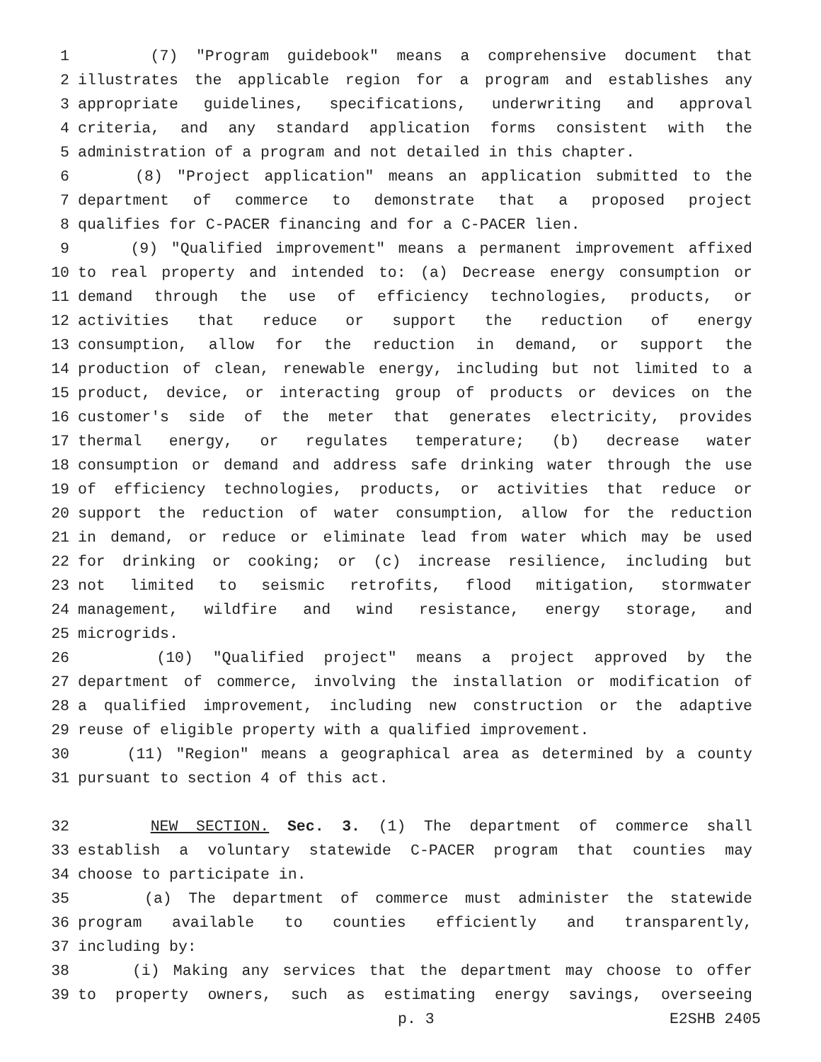1 (7) "Program guidebook" means a comprehensive document that
2 illustrates the applicable region for a program and establishes any
3 appropriate guidelines, specifications, underwriting and approval
4 criteria, and any standard application forms consistent with the
5 administration of a program and not detailed in this chapter.
6 (8) "Project application" means an application submitted to the
7 department of commerce to demonstrate that a proposed project
8 qualifies for C-PACER financing and for a C-PACER lien.
9 (9) "Qualified improvement" means a permanent improvement affixed
10 to real property and intended to: (a) Decrease energy consumption or
11 demand through the use of efficiency technologies, products, or
12 activities that reduce or support the reduction of energy
13 consumption, allow for the reduction in demand, or support the
14 production of clean, renewable energy, including but not limited to a
15 product, device, or interacting group of products or devices on the
16 customer's side of the meter that generates electricity, provides
17 thermal energy, or regulates temperature; (b) decrease water
18 consumption or demand and address safe drinking water through the use
19 of efficiency technologies, products, or activities that reduce or
20 support the reduction of water consumption, allow for the reduction
21 in demand, or reduce or eliminate lead from water which may be used
22 for drinking or cooking; or (c) increase resilience, including but
23 not limited to seismic retrofits, flood mitigation, stormwater
24 management, wildfire and wind resistance, energy storage, and
25 microgrids.
26 (10) "Qualified project" means a project approved by the
27 department of commerce, involving the installation or modification of
28 a qualified improvement, including new construction or the adaptive
29 reuse of eligible property with a qualified improvement.
30 (11) "Region" means a geographical area as determined by a county
31 pursuant to section 4 of this act.
32 NEW SECTION. Sec. 3. (1) The department of commerce shall
33 establish a voluntary statewide C-PACER program that counties may
34 choose to participate in.
35 (a) The department of commerce must administer the statewide
36 program available to counties efficiently and transparently,
37 including by:
38 (i) Making any services that the department may choose to offer
39 to property owners, such as estimating energy savings, overseeing
p. 3 E2SHB 2405